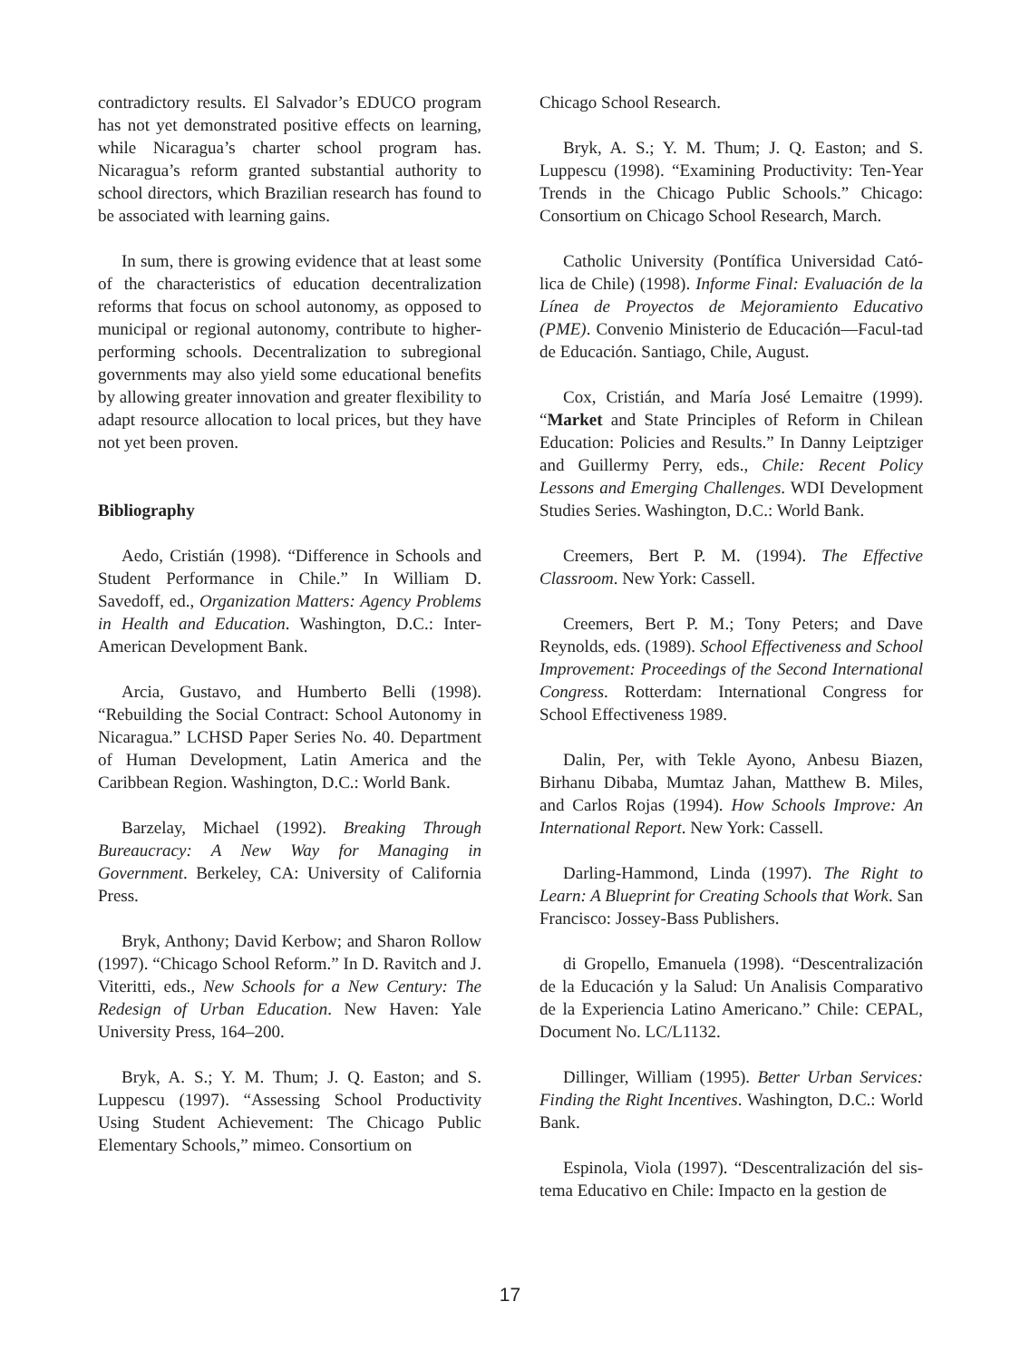contradictory results. El Salvador’s EDUCO program has not yet demonstrated positive effects on learning, while Nicaragua’s charter school program has. Nicaragua’s reform granted substantial authority to school directors, which Brazilian research has found to be associated with learning gains.
In sum, there is growing evidence that at least some of the characteristics of education decentralization reforms that focus on school autonomy, as opposed to municipal or regional autonomy, contribute to higher-performing schools. Decentralization to subregional governments may also yield some educational benefits by allowing greater innovation and greater flexibility to adapt resource allocation to local prices, but they have not yet been proven.
Bibliography
Aedo, Cristián (1998). “Difference in Schools and Student Performance in Chile.” In William D. Savedoff, ed., Organization Matters: Agency Problems in Health and Education. Washington, D.C.: Inter-American Development Bank.
Arcia, Gustavo, and Humberto Belli (1998). “Rebuilding the Social Contract: School Autonomy in Nicaragua.” LCHSD Paper Series No. 40. Department of Human Development, Latin America and the Caribbean Region. Washington, D.C.: World Bank.
Barzelay, Michael (1992). Breaking Through Bureaucracy: A New Way for Managing in Government. Berkeley, CA: University of California Press.
Bryk, Anthony; David Kerbow; and Sharon Rollow (1997). “Chicago School Reform.” In D. Ravitch and J. Viteritti, eds., New Schools for a New Century: The Redesign of Urban Education. New Haven: Yale University Press, 164–200.
Bryk, A. S.; Y. M. Thum; J. Q. Easton; and S. Luppescu (1997). “Assessing School Productivity Using Student Achievement: The Chicago Public Elementary Schools,” mimeo. Consortium on
Chicago School Research.
Bryk, A. S.; Y. M. Thum; J. Q. Easton; and S. Luppescu (1998). “Examining Productivity: Ten-Year Trends in the Chicago Public Schools.” Chicago: Consortium on Chicago School Research, March.
Catholic University (Pontífica Universidad Cató-lica de Chile) (1998). Informe Final: Evaluación de la Línea de Proyectos de Mejoramiento Educativo (PME). Convenio Ministerio de Educación—Facul-tad de Educación. Santiago, Chile, August.
Cox, Cristián, and María José Lemaitre (1999). “Market and State Principles of Reform in Chilean Education: Policies and Results.” In Danny Leiptziger and Guillermy Perry, eds., Chile: Recent Policy Lessons and Emerging Challenges. WDI Development Studies Series. Washington, D.C.: World Bank.
Creemers, Bert P. M. (1994). The Effective Classroom. New York: Cassell.
Creemers, Bert P. M.; Tony Peters; and Dave Reynolds, eds. (1989). School Effectiveness and School Improvement: Proceedings of the Second International Congress. Rotterdam: International Congress for School Effectiveness 1989.
Dalin, Per, with Tekle Ayono, Anbesu Biazen, Birhanu Dibaba, Mumtaz Jahan, Matthew B. Miles, and Carlos Rojas (1994). How Schools Improve: An International Report. New York: Cassell.
Darling-Hammond, Linda (1997). The Right to Learn: A Blueprint for Creating Schools that Work. San Francisco: Jossey-Bass Publishers.
di Gropello, Emanuela (1998). “Descentralización de la Educación y la Salud: Un Analisis Comparativo de la Experiencia Latino Americano.” Chile: CEPAL, Document No. LC/L1132.
Dillinger, William (1995). Better Urban Services: Finding the Right Incentives. Washington, D.C.: World Bank.
Espinola, Viola (1997). “Descentralización del sis-tema Educativo en Chile: Impacto en la gestion de
17